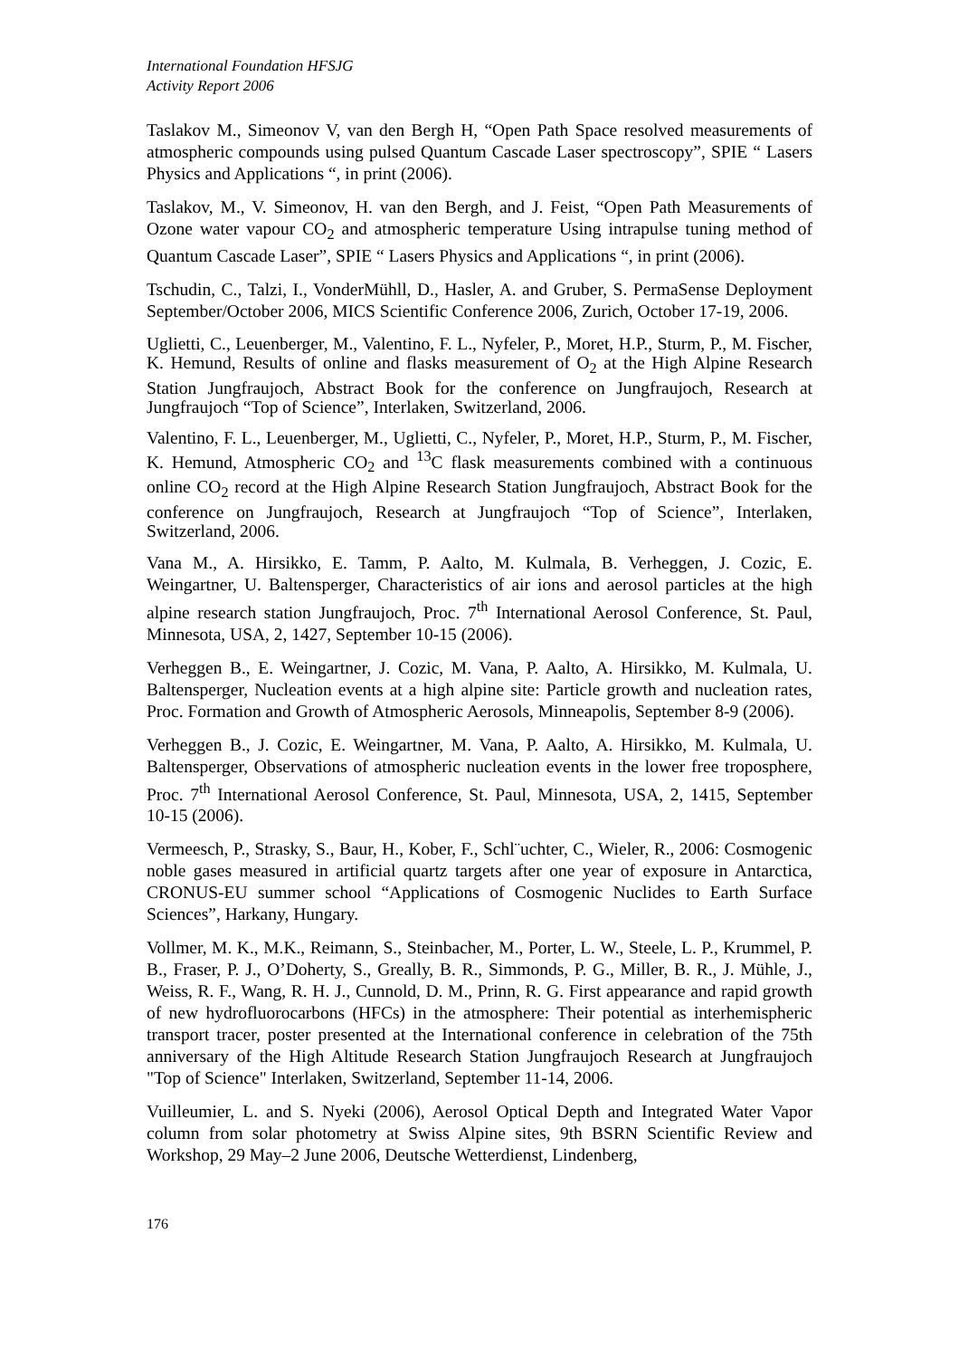International Foundation HFSJG
Activity Report 2006
Taslakov M., Simeonov V, van den Bergh H, “Open Path Space resolved measurements of atmospheric compounds using pulsed Quantum Cascade Laser spectroscopy”, SPIE “ Lasers Physics and Applications “, in print (2006).
Taslakov, M., V. Simeonov, H. van den Bergh, and J. Feist, “Open Path Measurements of Ozone water vapour CO<sub>2</sub> and atmospheric temperature Using intrapulse tuning method of Quantum Cascade Laser”, SPIE “ Lasers Physics and Applications “, in print (2006).
Tschudin, C., Talzi, I., VonderMühll, D., Hasler, A. and Gruber, S. PermaSense Deployment September/October 2006, MICS Scientific Conference 2006, Zurich, October 17-19, 2006.
Uglietti, C., Leuenberger, M., Valentino, F. L., Nyfeler, P., Moret, H.P., Sturm, P., M. Fischer, K. Hemund, Results of online and flasks measurement of O<sub>2</sub> at the High Alpine Research Station Jungfraujoch, Abstract Book for the conference on Jungfraujoch, Research at Jungfraujoch “Top of Science”, Interlaken, Switzerland, 2006.
Valentino, F. L., Leuenberger, M., Uglietti, C., Nyfeler, P., Moret, H.P., Sturm, P., M. Fischer, K. Hemund, Atmospheric CO<sub>2</sub> and <sup>13</sup>C flask measurements combined with a continuous online CO<sub>2</sub> record at the High Alpine Research Station Jungfraujoch, Abstract Book for the conference on Jungfraujoch, Research at Jungfraujoch “Top of Science”, Interlaken, Switzerland, 2006.
Vana M., A. Hirsikko, E. Tamm, P. Aalto, M. Kulmala, B. Verheggen, J. Cozic, E. Weingartner, U. Baltensperger, Characteristics of air ions and aerosol particles at the high alpine research station Jungfraujoch, Proc. 7<sup>th</sup> International Aerosol Conference, St. Paul, Minnesota, USA, 2, 1427, September 10-15 (2006).
Verheggen B., E. Weingartner, J. Cozic, M. Vana, P. Aalto, A. Hirsikko, M. Kulmala, U. Baltensperger, Nucleation events at a high alpine site: Particle growth and nucleation rates, Proc. Formation and Growth of Atmospheric Aerosols, Minneapolis, September 8-9 (2006).
Verheggen B., J. Cozic, E. Weingartner, M. Vana, P. Aalto, A. Hirsikko, M. Kulmala, U. Baltensperger, Observations of atmospheric nucleation events in the lower free troposphere, Proc. 7<sup>th</sup> International Aerosol Conference, St. Paul, Minnesota, USA, 2, 1415, September 10-15 (2006).
Vermeesch, P., Strasky, S., Baur, H., Kober, F., Schl¨uchter, C., Wieler, R., 2006: Cosmogenic noble gases measured in artificial quartz targets after one year of exposure in Antarctica, CRONUS-EU summer school “Applications of Cosmogenic Nuclides to Earth Surface Sciences”, Harkany, Hungary.
Vollmer, M. K., M.K., Reimann, S., Steinbacher, M., Porter, L. W., Steele, L. P., Krummel, P. B., Fraser, P. J., O’Doherty, S., Greally, B. R., Simmonds, P. G., Miller, B. R., J. Mühle, J., Weiss, R. F., Wang, R. H. J., Cunnold, D. M., Prinn, R. G. First appearance and rapid growth of new hydrofluorocarbons (HFCs) in the atmosphere: Their potential as interhemispheric transport tracer, poster presented at the International conference in celebration of the 75th anniversary of the High Altitude Research Station Jungfraujoch Research at Jungfraujoch "Top of Science" Interlaken, Switzerland, September 11-14, 2006.
Vuilleumier, L. and S. Nyeki (2006), Aerosol Optical Depth and Integrated Water Vapor column from solar photometry at Swiss Alpine sites, 9th BSRN Scientific Review and Workshop, 29 May–2 June 2006, Deutsche Wetterdienst, Lindenberg,
176